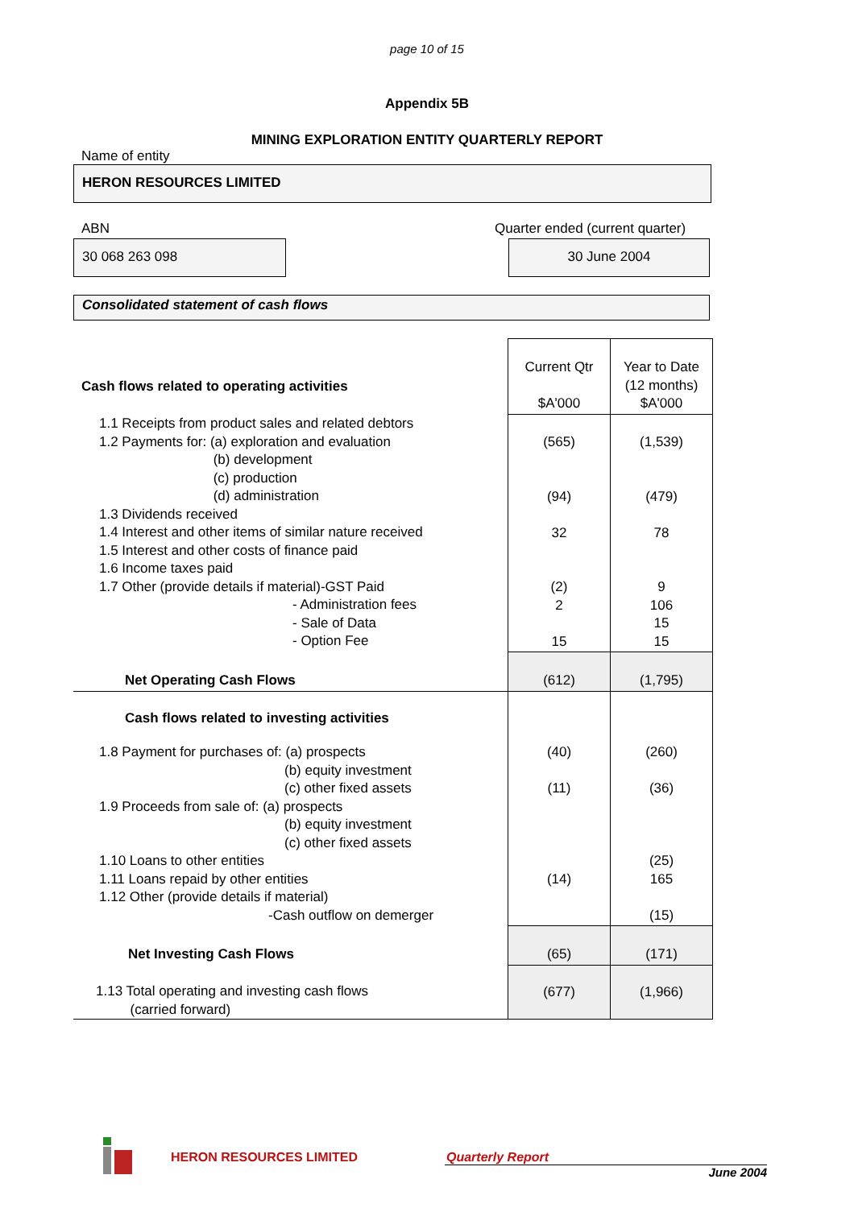page 10 of 15
Appendix 5B
MINING EXPLORATION ENTITY QUARTERLY REPORT
Name of entity
HERON RESOURCES LIMITED
ABN
30 068 263 098
Quarter ended (current quarter)
30 June 2004
Consolidated statement of cash flows
| Cash flows related to operating activities | Current Qtr $A'000 | Year to Date (12 months) $A'000 |
| 1.1 Receipts from product sales and related debtors 1.2 Payments for: (a) exploration and evaluation (b) development (c) production (d) administration 1.3 Dividends received 1.4 Interest and other items of similar nature received 1.5 Interest and other costs of finance paid 1.6 Income taxes paid 1.7 Other (provide details if material)-GST Paid - Administration fees - Sale of Data - Option Fee | (565) (94) 32 (2) 2 15 | (1,539) (479) 78 9 106 15 15 |
| Net Operating Cash Flows | (612) | (1,795) |
| Cash flows related to investing activities | | |
| 1.8 Payment for purchases of: (a) prospects (b) equity investment (c) other fixed assets 1.9 Proceeds from sale of: (a) prospects (b) equity investment (c) other fixed assets 1.10 Loans to other entities 1.11 Loans repaid by other entities 1.12 Other (provide details if material) -Cash outflow on demerger | (40) (11) (14) | (260) (36) (25) 165 (15) |
| Net Investing Cash Flows | (65) | (171) |
| 1.13 Total operating and investing cash flows (carried forward) | (677) | (1,966) |
HERON RESOURCES LIMITED Quarterly Report
June 2004